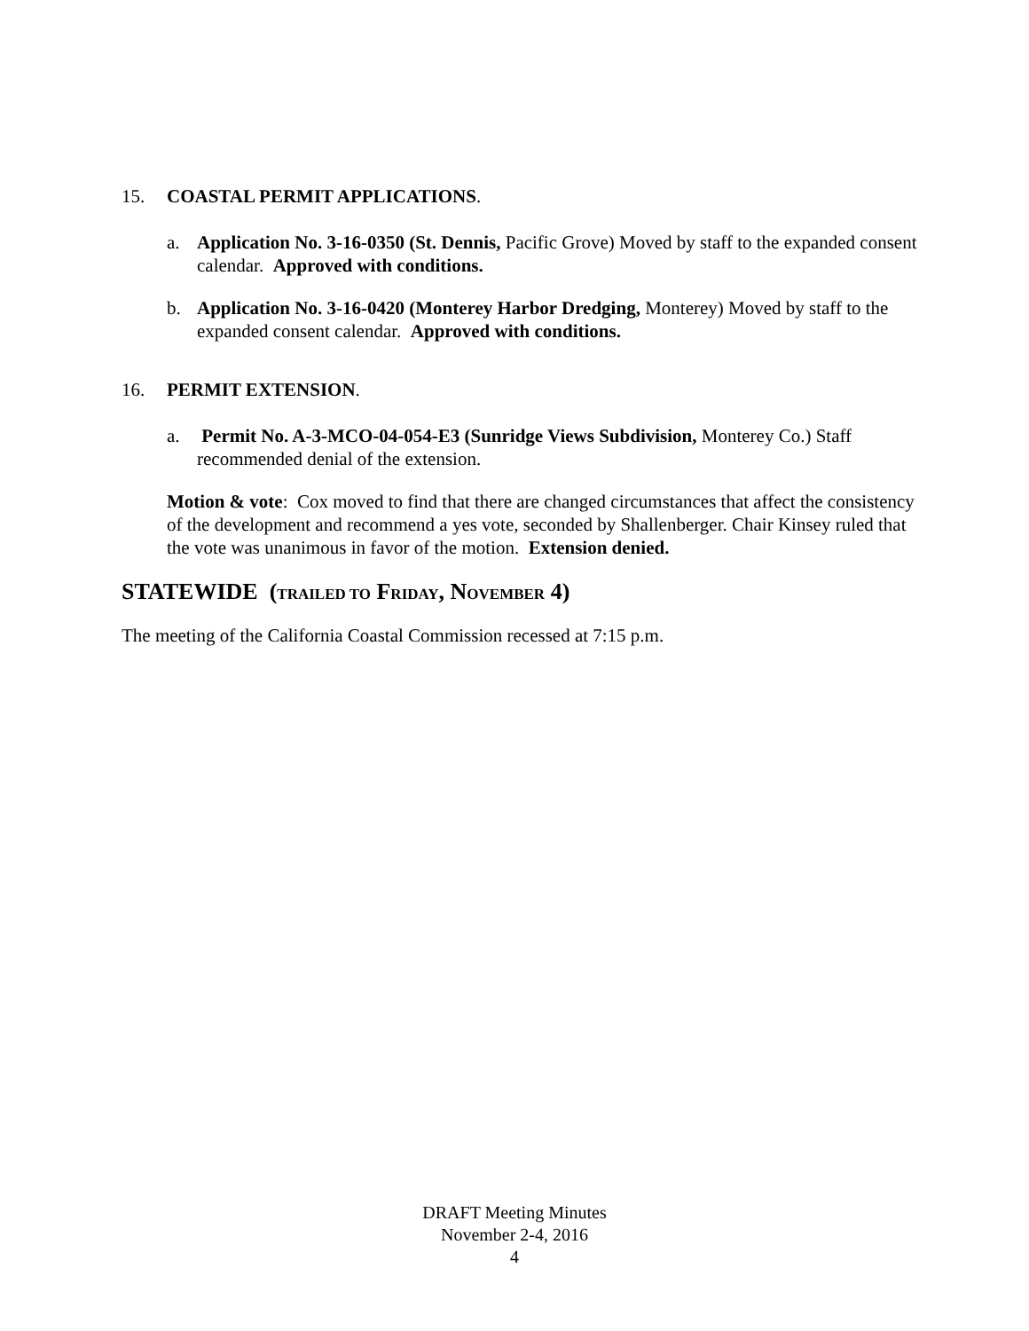15. COASTAL PERMIT APPLICATIONS.
a. Application No. 3-16-0350 (St. Dennis, Pacific Grove) Moved by staff to the expanded consent calendar. Approved with conditions.
b. Application No. 3-16-0420 (Monterey Harbor Dredging, Monterey) Moved by staff to the expanded consent calendar. Approved with conditions.
16. PERMIT EXTENSION.
a. Permit No. A-3-MCO-04-054-E3 (Sunridge Views Subdivision, Monterey Co.) Staff recommended denial of the extension.
Motion & vote: Cox moved to find that there are changed circumstances that affect the consistency of the development and recommend a yes vote, seconded by Shallenberger. Chair Kinsey ruled that the vote was unanimous in favor of the motion. Extension denied.
STATEWIDE (TRAILED TO FRIDAY, NOVEMBER 4)
The meeting of the California Coastal Commission recessed at 7:15 p.m.
DRAFT Meeting Minutes
November 2-4, 2016
4